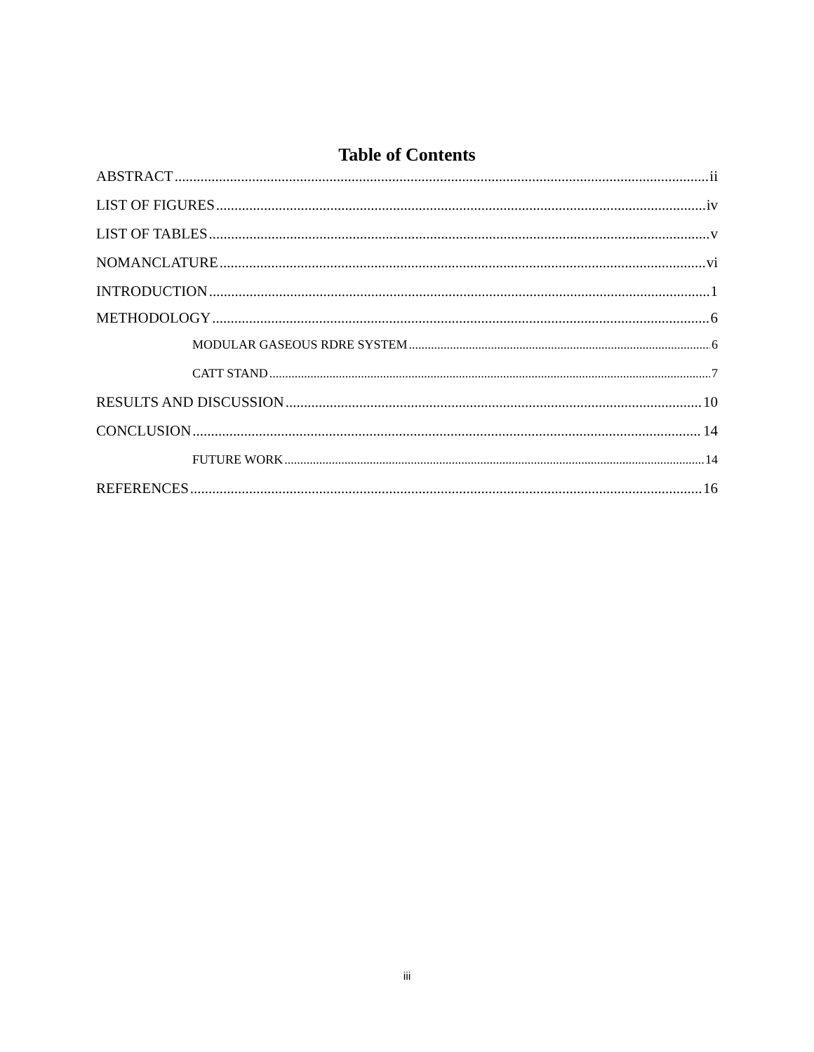Table of Contents
ABSTRACT ii
LIST OF FIGURES iv
LIST OF TABLES v
NOMANCLATURE vi
INTRODUCTION 1
METHODOLOGY 6
MODULAR GASEOUS RDRE SYSTEM 6
CATT STAND 7
RESULTS AND DISCUSSION 10
CONCLUSION 14
FUTURE WORK 14
REFERENCES 16
iii